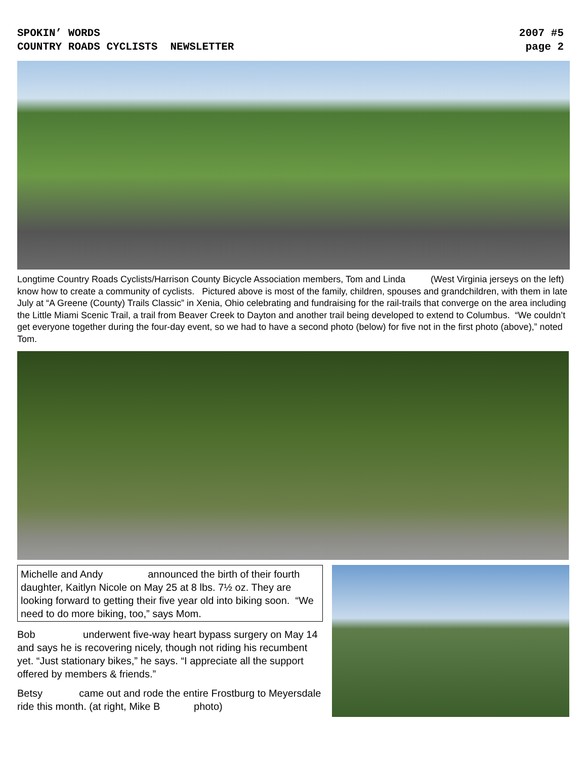SPOKIN’ WORDS
COUNTRY ROADS CYCLISTS NEWSLETTER
2007 #5
page 2
Longtime Country Roads Cyclists/Harrison County Bicycle Association members, Tom and Linda (West Virginia jerseys on the left) know how to create a community of cyclists. Pictured above is most of the family, children, spouses and grandchildren, with them in late July at “A Greene (County) Trails Classic” in Xenia, Ohio celebrating and fundraising for the rail-trails that converge on the area including the Little Miami Scenic Trail, a trail from Beaver Creek to Dayton and another trail being developed to extend to Columbus. “We couldn’t get everyone together during the four-day event, so we had to have a second photo (below) for five not in the first photo (above),” noted Tom.
Michelle and Andy announced the birth of their fourth daughter, Kaitlyn Nicole on May 25 at 8 lbs. 7½ oz. They are looking forward to getting their five year old into biking soon. “We need to do more biking, too,” says Mom.
Bob underwent five-way heart bypass surgery on May 14 and says he is recovering nicely, though not riding his recumbent yet. “Just stationary bikes,” he says. “I appreciate all the support offered by members & friends.”
Betsy came out and rode the entire Frostburg to Meyersdale ride this month. (at right, Mike B photo)